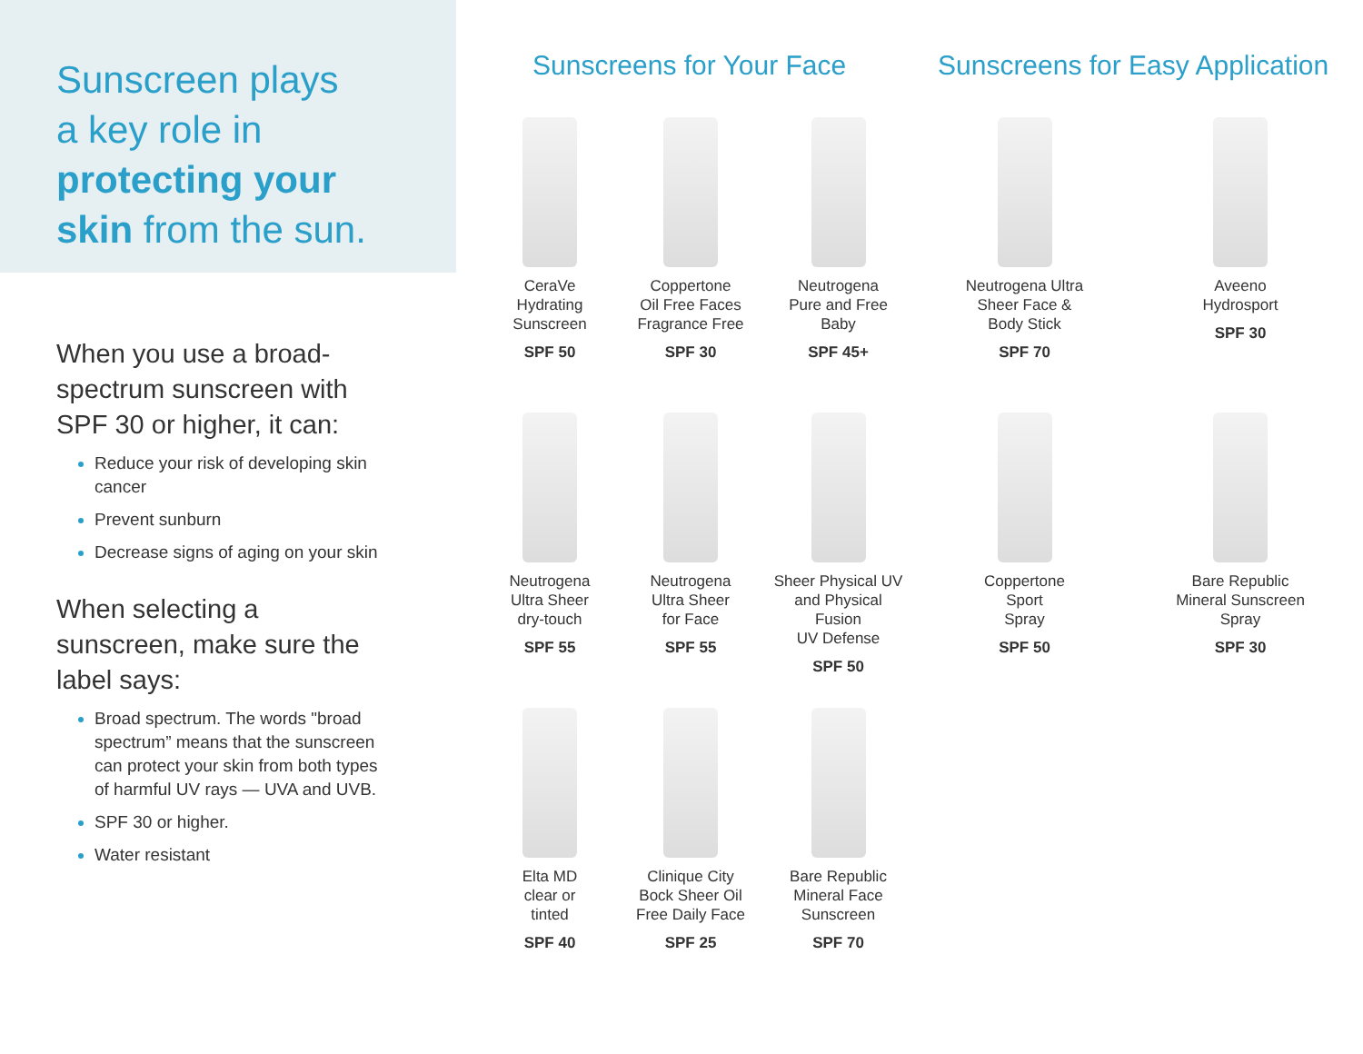Sunscreen plays
a key role in
protecting your
skin from the sun.
When you use a broad-spectrum sunscreen with SPF 30 or higher, it can:
Reduce your risk of developing skin cancer
Prevent sunburn
Decrease signs of aging on your skin
When selecting a sunscreen, make sure the label says:
Broad spectrum. The words "broad spectrum” means that the sunscreen can protect your skin from both types of harmful UV rays — UVA and UVB.
SPF 30 or higher.
Water resistant
Sunscreens for Your Face Sunscreens for Easy Application
CeraVe
Hydrating
Sunscreen
SPF 50
Coppertone
Oil Free Faces
Fragrance Free
SPF 30
Neutrogena
Pure and Free
Baby
SPF 45+
Neutrogena Ultra
Sheer Face &
Body Stick
SPF 70
Aveeno
Hydrosport
SPF 30
Neutrogena
Ultra Sheer
dry-touch
SPF 55
Neutrogena
Ultra Sheer
for Face
SPF 55
Sheer Physical UV
and Physical Fusion
UV Defense
SPF 50
Coppertone
Sport
Spray
SPF 50
Bare Republic
Mineral Sunscreen
Spray
SPF 30
Elta MD
clear or
tinted
SPF 40
Clinique City
Bock Sheer Oil
Free Daily Face
SPF 25
Bare Republic
Mineral Face
Sunscreen
SPF 70